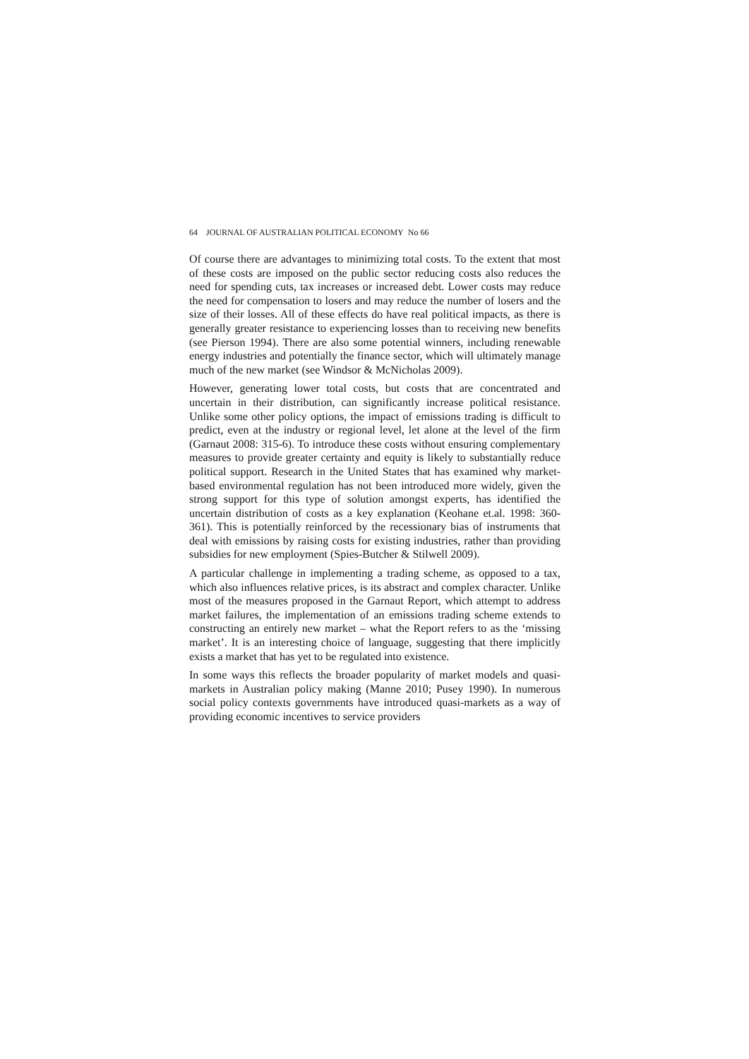64 JOURNAL OF AUSTRALIAN POLITICAL ECONOMY No 66
Of course there are advantages to minimizing total costs. To the extent that most of these costs are imposed on the public sector reducing costs also reduces the need for spending cuts, tax increases or increased debt. Lower costs may reduce the need for compensation to losers and may reduce the number of losers and the size of their losses. All of these effects do have real political impacts, as there is generally greater resistance to experiencing losses than to receiving new benefits (see Pierson 1994). There are also some potential winners, including renewable energy industries and potentially the finance sector, which will ultimately manage much of the new market (see Windsor & McNicholas 2009).
However, generating lower total costs, but costs that are concentrated and uncertain in their distribution, can significantly increase political resistance. Unlike some other policy options, the impact of emissions trading is difficult to predict, even at the industry or regional level, let alone at the level of the firm (Garnaut 2008: 315-6). To introduce these costs without ensuring complementary measures to provide greater certainty and equity is likely to substantially reduce political support. Research in the United States that has examined why market-based environmental regulation has not been introduced more widely, given the strong support for this type of solution amongst experts, has identified the uncertain distribution of costs as a key explanation (Keohane et.al. 1998: 360-361). This is potentially reinforced by the recessionary bias of instruments that deal with emissions by raising costs for existing industries, rather than providing subsidies for new employment (Spies-Butcher & Stilwell 2009).
A particular challenge in implementing a trading scheme, as opposed to a tax, which also influences relative prices, is its abstract and complex character. Unlike most of the measures proposed in the Garnaut Report, which attempt to address market failures, the implementation of an emissions trading scheme extends to constructing an entirely new market – what the Report refers to as the ‘missing market’. It is an interesting choice of language, suggesting that there implicitly exists a market that has yet to be regulated into existence.
In some ways this reflects the broader popularity of market models and quasi-markets in Australian policy making (Manne 2010; Pusey 1990). In numerous social policy contexts governments have introduced quasi-markets as a way of providing economic incentives to service providers